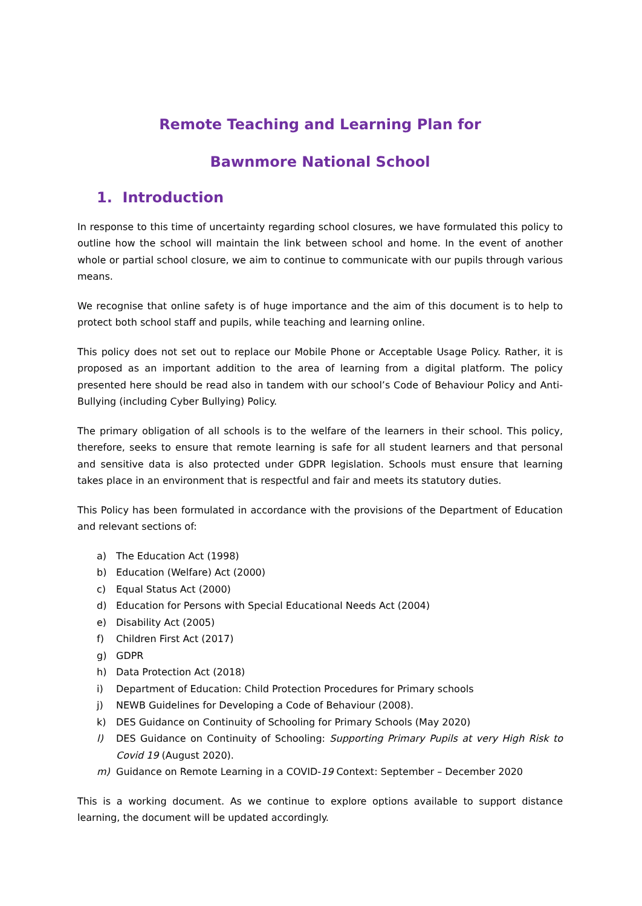Remote Teaching and Learning Plan for
Bawnmore National School
1. Introduction
In response to this time of uncertainty regarding school closures, we have formulated this policy to outline how the school will maintain the link between school and home. In the event of another whole or partial school closure, we aim to continue to communicate with our pupils through various means.
We recognise that online safety is of huge importance and the aim of this document is to help to protect both school staff and pupils, while teaching and learning online.
This policy does not set out to replace our Mobile Phone or Acceptable Usage Policy. Rather, it is proposed as an important addition to the area of learning from a digital platform. The policy presented here should be read also in tandem with our school’s Code of Behaviour Policy and Anti-Bullying (including Cyber Bullying) Policy.
The primary obligation of all schools is to the welfare of the learners in their school. This policy, therefore, seeks to ensure that remote learning is safe for all student learners and that personal and sensitive data is also protected under GDPR legislation. Schools must ensure that learning takes place in an environment that is respectful and fair and meets its statutory duties.
This Policy has been formulated in accordance with the provisions of the Department of Education and relevant sections of:
a) The Education Act (1998)
b) Education (Welfare) Act (2000)
c) Equal Status Act (2000)
d) Education for Persons with Special Educational Needs Act (2004)
e) Disability Act (2005)
f) Children First Act (2017)
g) GDPR
h) Data Protection Act (2018)
i) Department of Education: Child Protection Procedures for Primary schools
j) NEWB Guidelines for Developing a Code of Behaviour (2008).
k) DES Guidance on Continuity of Schooling for Primary Schools (May 2020)
l) DES Guidance on Continuity of Schooling: Supporting Primary Pupils at very High Risk to Covid 19 (August 2020).
m) Guidance on Remote Learning in a COVID-19 Context: September – December 2020
This is a working document. As we continue to explore options available to support distance learning, the document will be updated accordingly.